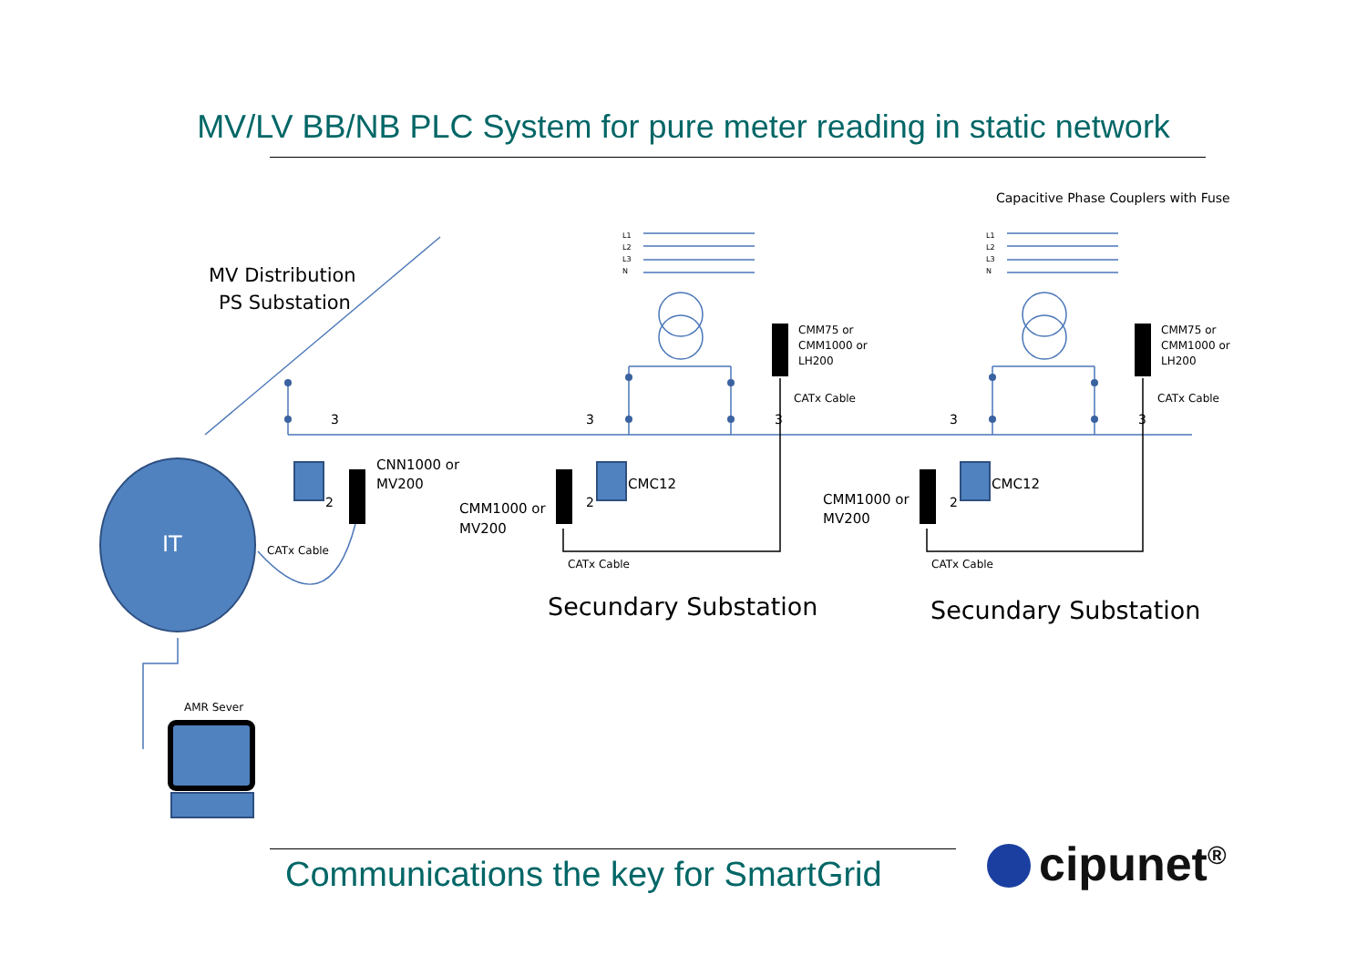MV/LV BB/NB PLC System for pure meter reading in static network
MV Distribution
PS Substation
CNN1000 or
MV200
CMM1000 or
MV200
CMC12
CMC12
CMM1000 or
MV200
CMM75 or
CMM1000 or
LH200
CMM75 or
CMM1000 or
LH200
CATx Cable
CATx Cable
CATx Cable
CATx Cable
CATx Cable
Capacitive Phase Couplers with Fuse
Secundary Substation
Secundary Substation
AMR Sever
IT
3
3
3
3
3
2
2
2
L1
L2
L3
N
L1
L2
L3
N
Communications the key for SmartGrid
cipunet<sup>®</sup>